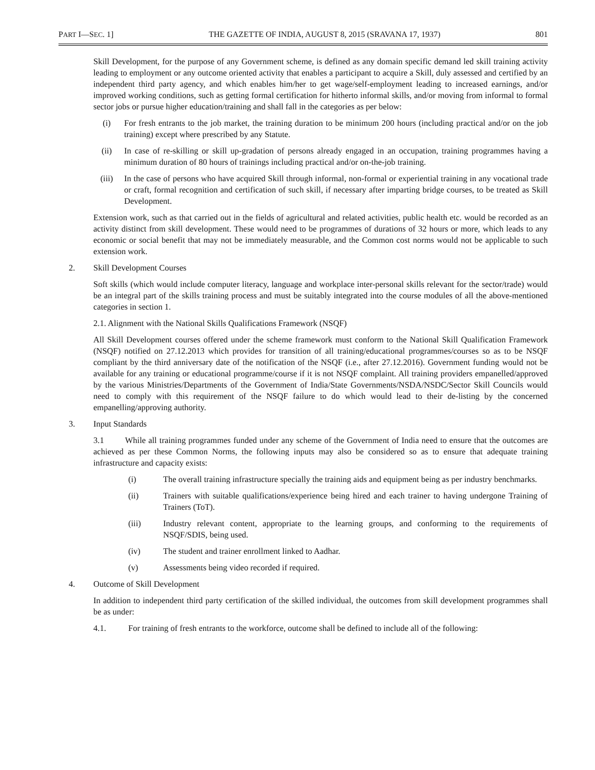PART I—SEC. 1] THE GAZETTE OF INDIA, AUGUST 8, 2015 (SRAVANA 17, 1937) 801
Skill Development, for the purpose of any Government scheme, is defined as any domain specific demand led skill training activity leading to employment or any outcome oriented activity that enables a participant to acquire a Skill, duly assessed and certified by an independent third party agency, and which enables him/her to get wage/self-employment leading to increased earnings, and/or improved working conditions, such as getting formal certification for hitherto informal skills, and/or moving from informal to formal sector jobs or pursue higher education/training and shall fall in the categories as per below:
(i) For fresh entrants to the job market, the training duration to be minimum 200 hours (including practical and/or on the job training) except where prescribed by any Statute.
(ii) In case of re-skilling or skill up-gradation of persons already engaged in an occupation, training programmes having a minimum duration of 80 hours of trainings including practical and/or on-the-job training.
(iii) In the case of persons who have acquired Skill through informal, non-formal or experiential training in any vocational trade or craft, formal recognition and certification of such skill, if necessary after imparting bridge courses, to be treated as Skill Development.
Extension work, such as that carried out in the fields of agricultural and related activities, public health etc. would be recorded as an activity distinct from skill development. These would need to be programmes of durations of 32 hours or more, which leads to any economic or social benefit that may not be immediately measurable, and the Common cost norms would not be applicable to such extension work.
2. Skill Development Courses
Soft skills (which would include computer literacy, language and workplace inter-personal skills relevant for the sector/trade) would be an integral part of the skills training process and must be suitably integrated into the course modules of all the above-mentioned categories in section 1.
2.1. Alignment with the National Skills Qualifications Framework (NSQF)
All Skill Development courses offered under the scheme framework must conform to the National Skill Qualification Framework (NSQF) notified on 27.12.2013 which provides for transition of all training/educational programmes/courses so as to be NSQF compliant by the third anniversary date of the notification of the NSQF (i.e., after 27.12.2016). Government funding would not be available for any training or educational programme/course if it is not NSQF complaint. All training providers empanelled/approved by the various Ministries/Departments of the Government of India/State Governments/NSDA/NSDC/Sector Skill Councils would need to comply with this requirement of the NSQF failure to do which would lead to their de-listing by the concerned empanelling/approving authority.
3. Input Standards
3.1 While all training programmes funded under any scheme of the Government of India need to ensure that the outcomes are achieved as per these Common Norms, the following inputs may also be considered so as to ensure that adequate training infrastructure and capacity exists:
(i) The overall training infrastructure specially the training aids and equipment being as per industry benchmarks.
(ii) Trainers with suitable qualifications/experience being hired and each trainer to having undergone Training of Trainers (ToT).
(iii) Industry relevant content, appropriate to the learning groups, and conforming to the requirements of NSQF/SDIS, being used.
(iv) The student and trainer enrollment linked to Aadhar.
(v) Assessments being video recorded if required.
4. Outcome of Skill Development
In addition to independent third party certification of the skilled individual, the outcomes from skill development programmes shall be as under:
4.1. For training of fresh entrants to the workforce, outcome shall be defined to include all of the following: